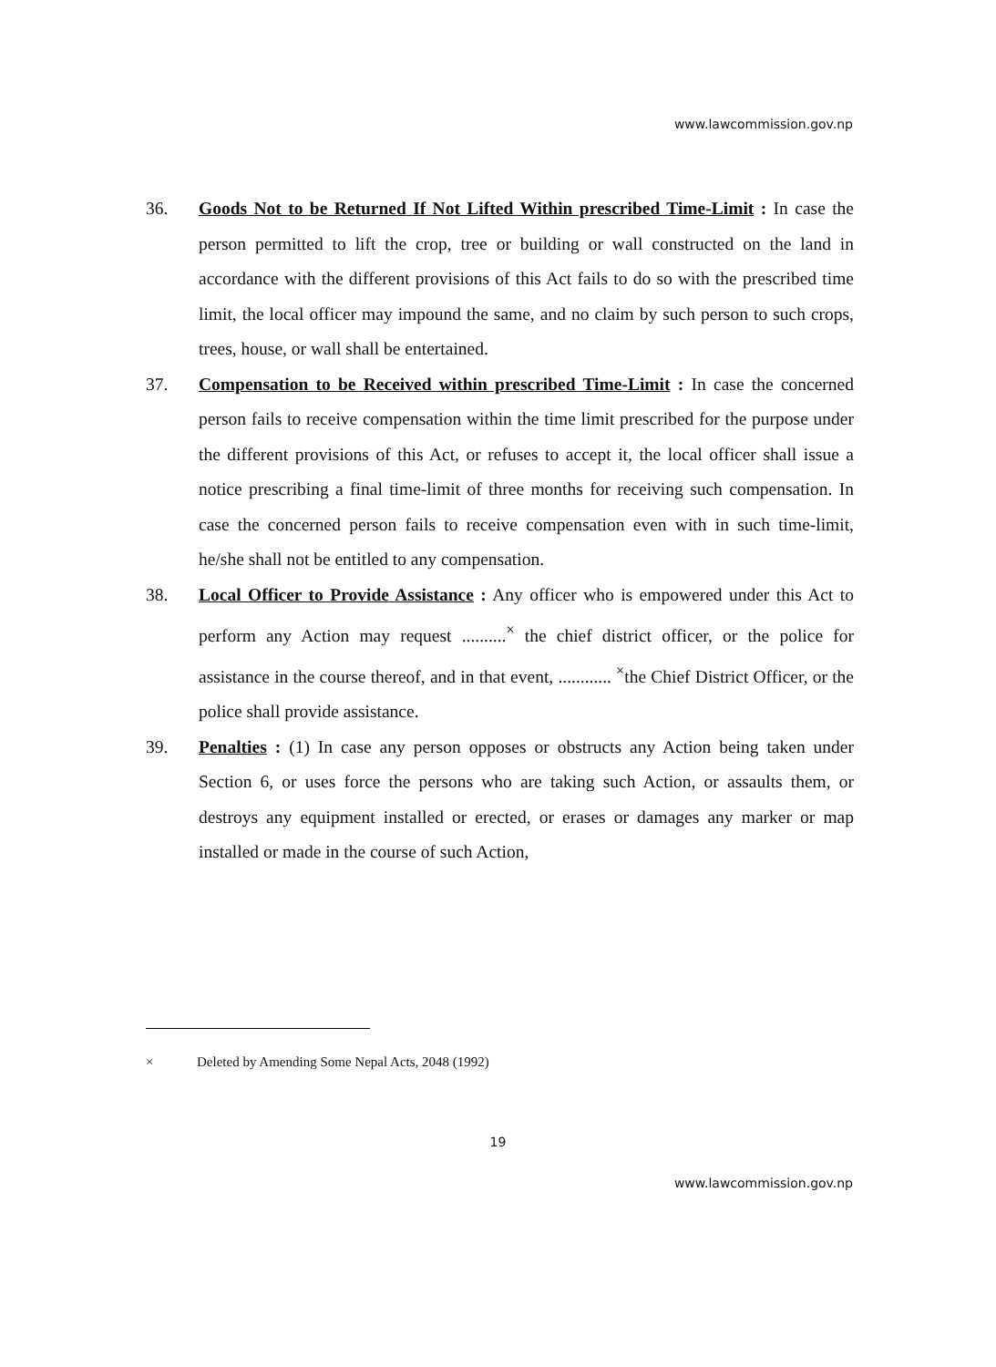www.lawcommission.gov.np
36. Goods Not to be Returned If Not Lifted Within prescribed Time-Limit : In case the person permitted to lift the crop, tree or building or wall constructed on the land in accordance with the different provisions of this Act fails to do so with the prescribed time limit, the local officer may impound the same, and no claim by such person to such crops, trees, house, or wall shall be entertained.
37. Compensation to be Received within prescribed Time-Limit : In case the concerned person fails to receive compensation within the time limit prescribed for the purpose under the different provisions of this Act, or refuses to accept it, the local officer shall issue a notice prescribing a final time-limit of three months for receiving such compensation. In case the concerned person fails to receive compensation even with in such time-limit, he/she shall not be entitled to any compensation.
38. Local Officer to Provide Assistance : Any officer who is empowered under this Act to perform any Action may request ..........<sup>×</sup> the chief district officer, or the police for assistance in the course thereof, and in that event, ............ <sup>×</sup>the Chief District Officer, or the police shall provide assistance.
39. Penalties : (1) In case any person opposes or obstructs any Action being taken under Section 6, or uses force the persons who are taking such Action, or assaults them, or destroys any equipment installed or erected, or erases or damages any marker or map installed or made in the course of such Action,
× Deleted by Amending Some Nepal Acts, 2048 (1992)
19
www.lawcommission.gov.np